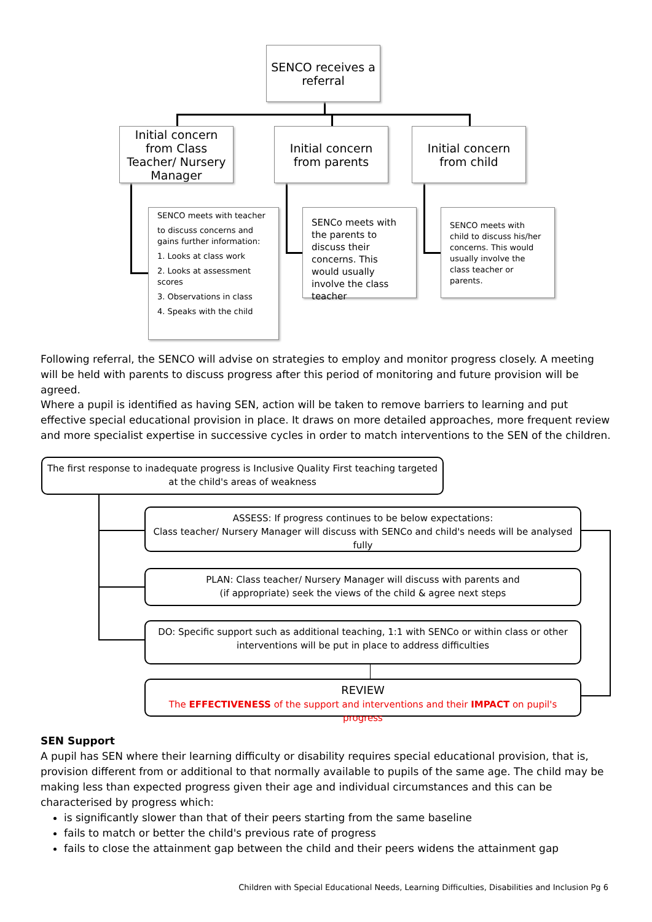SENCO receives a referral
Initial concern from Class Teacher/ Nursery Manager
Initial concern from parents
Initial concern from child
SENCO meets with teacher
to discuss concerns and gains further information:
1. Looks at class work
2. Looks at assessment scores
3. Observations in class
4. Speaks with the child
SENCo meets with the parents to discuss their concerns. This would usually involve the class teacher
SENCO meets with child to discuss his/her concerns. This would usually involve the class teacher or parents.
Following referral, the SENCO will advise on strategies to employ and monitor progress closely. A meeting will be held with parents to discuss progress after this period of monitoring and future provision will be agreed.
Where a pupil is identified as having SEN, action will be taken to remove barriers to learning and put effective special educational provision in place. It draws on more detailed approaches, more frequent review and more specialist expertise in successive cycles in order to match interventions to the SEN of the children.
The first response to inadequate progress is Inclusive Quality First teaching targeted at the child's areas of weakness
ASSESS: If progress continues to be below expectations:
Class teacher/ Nursery Manager will discuss with SENCo and child's needs will be analysed fully
PLAN: Class teacher/ Nursery Manager will discuss with parents and
(if appropriate) seek the views of the child & agree next steps
DO: Specific support such as additional teaching, 1:1 with SENCo or within class or other interventions will be put in place to address difficulties
REVIEW
The EFFECTIVENESS of the support and interventions and their IMPACT on pupil's progress
SEN Support
A pupil has SEN where their learning difficulty or disability requires special educational provision, that is, provision different from or additional to that normally available to pupils of the same age. The child may be making less than expected progress given their age and individual circumstances and this can be characterised by progress which:
is significantly slower than that of their peers starting from the same baseline
fails to match or better the child's previous rate of progress
fails to close the attainment gap between the child and their peers widens the attainment gap
Children with Special Educational Needs, Learning Difficulties, Disabilities and Inclusion Pg 6